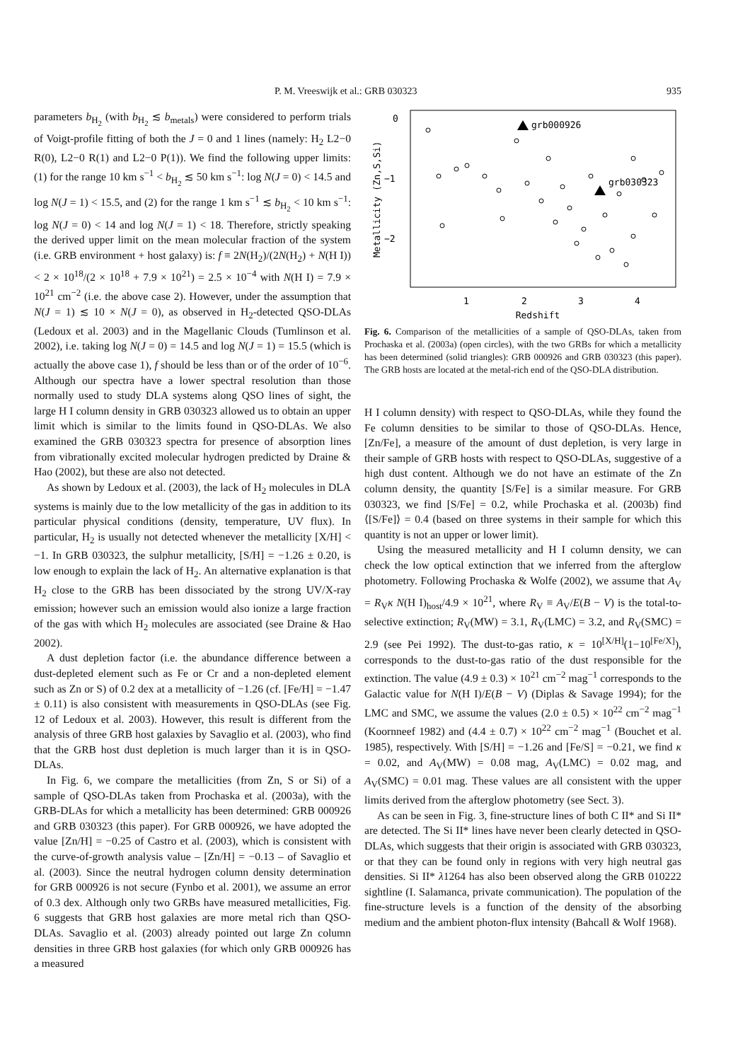P. M. Vreeswijk et al.: GRB 030323 935
parameters b<sub>H<sub>2</sub></sub> (with b<sub>H<sub>2</sub></sub> ≲ b<sub>metals</sub>) were considered to perform trials of Voigt-profile fitting of both the J = 0 and 1 lines (namely: H<sub>2</sub> L2−0 R(0), L2−0 R(1) and L2−0 P(1)). We find the following upper limits: (1) for the range 10 km s<sup>−1</sup> < b<sub>H<sub>2</sub></sub> ≲ 50 km s<sup>−1</sup>: log N(J = 0) < 14.5 and log N(J = 1) < 15.5, and (2) for the range 1 km s<sup>−1</sup> ≲ b<sub>H<sub>2</sub></sub> < 10 km s<sup>−1</sup>: log N(J = 0) < 14 and log N(J = 1) < 18. Therefore, strictly speaking the derived upper limit on the mean molecular fraction of the system (i.e. GRB environment + host galaxy) is: f ≡ 2N(H<sub>2</sub>)/(2N(H<sub>2</sub>) + N(H I)) < 2 × 10<sup>18</sup>/(2 × 10<sup>18</sup> + 7.9 × 10<sup>21</sup>) = 2.5 × 10<sup>−4</sup> with N(H I) = 7.9 × 10<sup>21</sup> cm<sup>−2</sup> (i.e. the above case 2). However, under the assumption that N(J = 1) ≲ 10 × N(J = 0), as observed in H<sub>2</sub>-detected QSO-DLAs (Ledoux et al. 2003) and in the Magellanic Clouds (Tumlinson et al. 2002), i.e. taking log N(J = 0) = 14.5 and log N(J = 1) = 15.5 (which is actually the above case 1), f should be less than or of the order of 10<sup>−6</sup>. Although our spectra have a lower spectral resolution than those normally used to study DLA systems along QSO lines of sight, the large H I column density in GRB 030323 allowed us to obtain an upper limit which is similar to the limits found in QSO-DLAs. We also examined the GRB 030323 spectra for presence of absorption lines from vibrationally excited molecular hydrogen predicted by Draine & Hao (2002), but these are also not detected.
As shown by Ledoux et al. (2003), the lack of H<sub>2</sub> molecules in DLA systems is mainly due to the low metallicity of the gas in addition to its particular physical conditions (density, temperature, UV flux). In particular, H<sub>2</sub> is usually not detected whenever the metallicity [X/H] < −1. In GRB 030323, the sulphur metallicity, [S/H] = −1.26 ± 0.20, is low enough to explain the lack of H<sub>2</sub>. An alternative explanation is that H<sub>2</sub> close to the GRB has been dissociated by the strong UV/X-ray emission; however such an emission would also ionize a large fraction of the gas with which H<sub>2</sub> molecules are associated (see Draine & Hao 2002).
A dust depletion factor (i.e. the abundance difference between a dust-depleted element such as Fe or Cr and a non-depleted element such as Zn or S) of 0.2 dex at a metallicity of −1.26 (cf. [Fe/H] = −1.47 ± 0.11) is also consistent with measurements in QSO-DLAs (see Fig. 12 of Ledoux et al. 2003). However, this result is different from the analysis of three GRB host galaxies by Savaglio et al. (2003), who find that the GRB host dust depletion is much larger than it is in QSO-DLAs.
In Fig. 6, we compare the metallicities (from Zn, S or Si) of a sample of QSO-DLAs taken from Prochaska et al. (2003a), with the GRB-DLAs for which a metallicity has been determined: GRB 000926 and GRB 030323 (this paper). For GRB 000926, we have adopted the value [Zn/H] = −0.25 of Castro et al. (2003), which is consistent with the curve-of-growth analysis value – [Zn/H] = −0.13 – of Savaglio et al. (2003). Since the neutral hydrogen column density determination for GRB 000926 is not secure (Fynbo et al. 2001), we assume an error of 0.3 dex. Although only two GRBs have measured metallicities, Fig. 6 suggests that GRB host galaxies are more metal rich than QSO-DLAs. Savaglio et al. (2003) already pointed out large Zn column densities in three GRB host galaxies (for which only GRB 000926 has a measured
0
−1
−2
1
2
3
4
Redshift
Metallicity (Zn,S,Si)
grb000926
grb030323
Fig. 6. Comparison of the metallicities of a sample of QSO-DLAs, taken from Prochaska et al. (2003a) (open circles), with the two GRBs for which a metallicity has been determined (solid triangles): GRB 000926 and GRB 030323 (this paper). The GRB hosts are located at the metal-rich end of the QSO-DLA distribution.
H I column density) with respect to QSO-DLAs, while they found the Fe column densities to be similar to those of QSO-DLAs. Hence, [Zn/Fe], a measure of the amount of dust depletion, is very large in their sample of GRB hosts with respect to QSO-DLAs, suggestive of a high dust content. Although we do not have an estimate of the Zn column density, the quantity [S/Fe] is a similar measure. For GRB 030323, we find [S/Fe] = 0.2, while Prochaska et al. (2003b) find ⟨[S/Fe]⟩ = 0.4 (based on three systems in their sample for which this quantity is not an upper or lower limit).
Using the measured metallicity and H I column density, we can check the low optical extinction that we inferred from the afterglow photometry. Following Prochaska & Wolfe (2002), we assume that A<sub>V</sub> = R<sub>V</sub>κ N(H I)<sub>host</sub>/4.9 × 10<sup>21</sup>, where R<sub>V</sub> ≡ A<sub>V</sub>/E(B − V) is the total-to-selective extinction; R<sub>V</sub>(MW) = 3.1, R<sub>V</sub>(LMC) = 3.2, and R<sub>V</sub>(SMC) = 2.9 (see Pei 1992). The dust-to-gas ratio, κ = 10<sup>[X/H]</sup>(1−10<sup>[Fe/X]</sup>), corresponds to the dust-to-gas ratio of the dust responsible for the extinction. The value (4.9 ± 0.3) × 10<sup>21</sup> cm<sup>−2</sup> mag<sup>−1</sup> corresponds to the Galactic value for N(H I)/E(B − V) (Diplas & Savage 1994); for the LMC and SMC, we assume the values (2.0 ± 0.5) × 10<sup>22</sup> cm<sup>−2</sup> mag<sup>−1</sup> (Koornneef 1982) and (4.4 ± 0.7) × 10<sup>22</sup> cm<sup>−2</sup> mag<sup>−1</sup> (Bouchet et al. 1985), respectively. With [S/H] = −1.26 and [Fe/S] = −0.21, we find κ = 0.02, and A<sub>V</sub>(MW) = 0.08 mag, A<sub>V</sub>(LMC) = 0.02 mag, and A<sub>V</sub>(SMC) = 0.01 mag. These values are all consistent with the upper limits derived from the afterglow photometry (see Sect. 3).
As can be seen in Fig. 3, fine-structure lines of both C II* and Si II* are detected. The Si II* lines have never been clearly detected in QSO-DLAs, which suggests that their origin is associated with GRB 030323, or that they can be found only in regions with very high neutral gas densities. Si II* λ1264 has also been observed along the GRB 010222 sightline (I. Salamanca, private communication). The population of the fine-structure levels is a function of the density of the absorbing medium and the ambient photon-flux intensity (Bahcall & Wolf 1968).